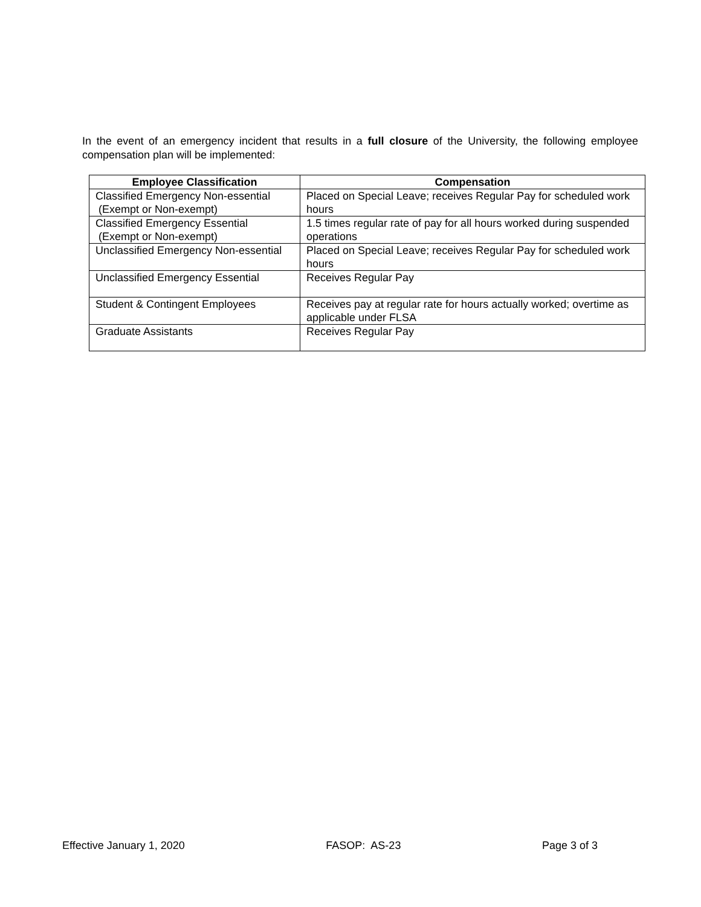In the event of an emergency incident that results in a full closure of the University, the following employee compensation plan will be implemented:
| Employee Classification | Compensation |
| --- | --- |
| Classified Emergency Non-essential (Exempt or Non-exempt) | Placed on Special Leave; receives Regular Pay for scheduled work hours |
| Classified Emergency Essential (Exempt or Non-exempt) | 1.5 times regular rate of pay for all hours worked during suspended operations |
| Unclassified Emergency Non-essential | Placed on Special Leave; receives Regular Pay for scheduled work hours |
| Unclassified Emergency Essential | Receives Regular Pay |
| Student & Contingent Employees | Receives pay at regular rate for hours actually worked; overtime as applicable under FLSA |
| Graduate Assistants | Receives Regular Pay |
Effective January 1, 2020 FASOP: AS-23 Page 3 of 3